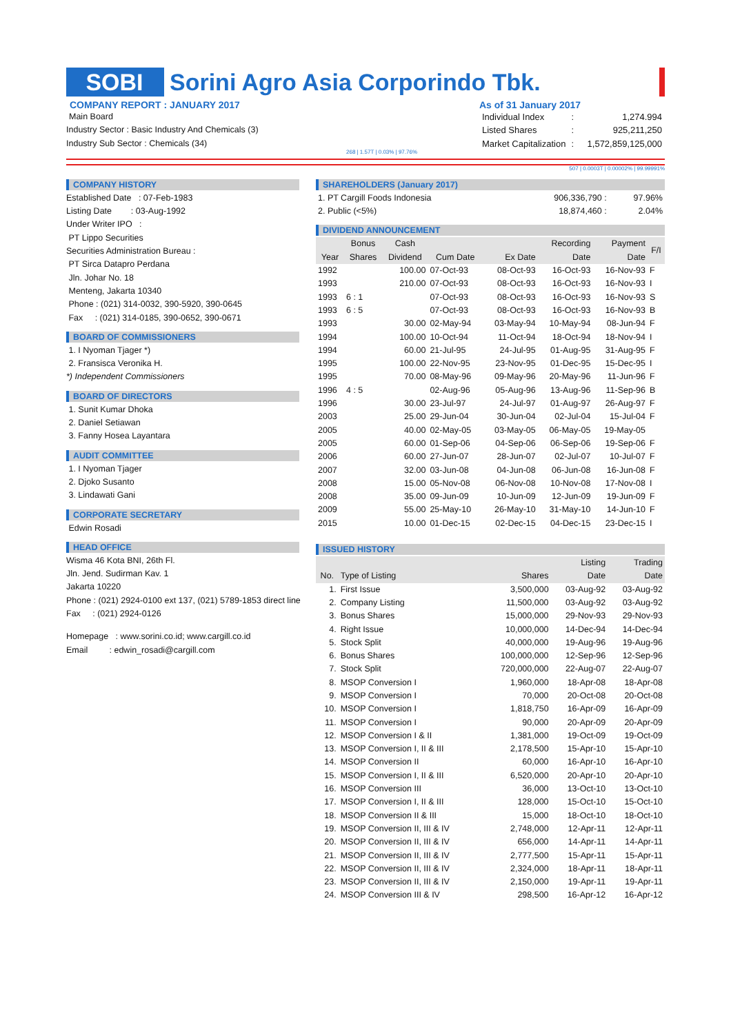SOBI Sorini Agro Asia Corporindo Tbk.
COMPANY REPORT : JANUARY 2017
Main Board
Industry Sector : Basic Industry And Chemicals (3)
Industry Sub Sector : Chemicals (34)
As of 31 January 2017
| Individual Index | : | 1,274.994 |
| Listed Shares | : | 925,211,250 |
| Market Capitalization | : | 1,572,859,125,000 |
268 | 1.57T | 0.03% | 97.76%
507 | 0.0003T | 0.00002% | 99.99991%
COMPANY HISTORY
Established Date : 07-Feb-1983
Listing Date : 03-Aug-1992
Under Writer IPO :
PT Lippo Securities
Securities Administration Bureau :
PT Sirca Datapro Perdana
Jln. Johar No. 18
Menteng, Jakarta 10340
Phone : (021) 314-0032, 390-5920, 390-0645
Fax : (021) 314-0185, 390-0652, 390-0671
BOARD OF COMMISSIONERS
1. I Nyoman Tjager *)
2. Fransisca Veronika H.
*) Independent Commissioners
BOARD OF DIRECTORS
1. Sunit Kumar Dhoka
2. Daniel Setiawan
3. Fanny Hosea Layantara
AUDIT COMMITTEE
1. I Nyoman Tjager
2. Djoko Susanto
3. Lindawati Gani
CORPORATE SECRETARY
Edwin Rosadi
HEAD OFFICE
Wisma 46 Kota BNI, 26th Fl.
Jln. Jend. Sudirman Kav. 1
Jakarta 10220
Phone : (021) 2924-0100 ext 137, (021) 5789-1853 direct line
Fax : (021) 2924-0126
Homepage : www.sorini.co.id; www.cargill.co.id
Email : edwin_rosadi@cargill.com
SHAREHOLDERS (January 2017)
| 1. PT Cargill Foods Indonesia | 906,336,790 : | 97.96% |
| 2. Public (<5%) | 18,874,460 : | 2.04% |
DIVIDEND ANNOUNCEMENT
| | Bonus | Cash | | | Recording | Payment | F/I |
| --- | --- | --- | --- | --- | --- | --- | --- |
| Year | Shares | Dividend | Cum Date | Ex Date | Date | Date | |
| 1992 | | 100.00 | 07-Oct-93 | 08-Oct-93 | 16-Oct-93 | 16-Nov-93 | F |
| 1993 | | 210.00 | 07-Oct-93 | 08-Oct-93 | 16-Oct-93 | 16-Nov-93 | I |
| 1993 | 6 : 1 | | 07-Oct-93 | 08-Oct-93 | 16-Oct-93 | 16-Nov-93 | S |
| 1993 | 6 : 5 | | 07-Oct-93 | 08-Oct-93 | 16-Oct-93 | 16-Nov-93 | B |
| 1993 | | 30.00 | 02-May-94 | 03-May-94 | 10-May-94 | 08-Jun-94 | F |
| 1994 | | 100.00 | 10-Oct-94 | 11-Oct-94 | 18-Oct-94 | 18-Nov-94 | I |
| 1994 | | 60.00 | 21-Jul-95 | 24-Jul-95 | 01-Aug-95 | 31-Aug-95 | F |
| 1995 | | 100.00 | 22-Nov-95 | 23-Nov-95 | 01-Dec-95 | 15-Dec-95 | I |
| 1995 | | 70.00 | 08-May-96 | 09-May-96 | 20-May-96 | 11-Jun-96 | F |
| 1996 | 4 : 5 | | 02-Aug-96 | 05-Aug-96 | 13-Aug-96 | 11-Sep-96 | B |
| 1996 | | 30.00 | 23-Jul-97 | 24-Jul-97 | 01-Aug-97 | 26-Aug-97 | F |
| 2003 | | 25.00 | 29-Jun-04 | 30-Jun-04 | 02-Jul-04 | 15-Jul-04 | F |
| 2005 | | 40.00 | 02-May-05 | 03-May-05 | 06-May-05 | 19-May-05 | |
| 2005 | | 60.00 | 01-Sep-06 | 04-Sep-06 | 06-Sep-06 | 19-Sep-06 | F |
| 2006 | | 60.00 | 27-Jun-07 | 28-Jun-07 | 02-Jul-07 | 10-Jul-07 | F |
| 2007 | | 32.00 | 03-Jun-08 | 04-Jun-08 | 06-Jun-08 | 16-Jun-08 | F |
| 2008 | | 15.00 | 05-Nov-08 | 06-Nov-08 | 10-Nov-08 | 17-Nov-08 | I |
| 2008 | | 35.00 | 09-Jun-09 | 10-Jun-09 | 12-Jun-09 | 19-Jun-09 | F |
| 2009 | | 55.00 | 25-May-10 | 26-May-10 | 31-May-10 | 14-Jun-10 | F |
| 2015 | | 10.00 | 01-Dec-15 | 02-Dec-15 | 04-Dec-15 | 23-Dec-15 | I |
ISSUED HISTORY
| | | | Listing | Trading |
| --- | --- | --- | --- | --- |
| No. | Type of Listing | Shares | Date | Date |
| 1. | First Issue | 3,500,000 | 03-Aug-92 | 03-Aug-92 |
| 2. | Company Listing | 11,500,000 | 03-Aug-92 | 03-Aug-92 |
| 3. | Bonus Shares | 15,000,000 | 29-Nov-93 | 29-Nov-93 |
| 4. | Right Issue | 10,000,000 | 14-Dec-94 | 14-Dec-94 |
| 5. | Stock Split | 40,000,000 | 19-Aug-96 | 19-Aug-96 |
| 6. | Bonus Shares | 100,000,000 | 12-Sep-96 | 12-Sep-96 |
| 7. | Stock Split | 720,000,000 | 22-Aug-07 | 22-Aug-07 |
| 8. | MSOP Conversion I | 1,960,000 | 18-Apr-08 | 18-Apr-08 |
| 9. | MSOP Conversion I | 70,000 | 20-Oct-08 | 20-Oct-08 |
| 10. | MSOP Conversion I | 1,818,750 | 16-Apr-09 | 16-Apr-09 |
| 11. | MSOP Conversion I | 90,000 | 20-Apr-09 | 20-Apr-09 |
| 12. | MSOP Conversion I & II | 1,381,000 | 19-Oct-09 | 19-Oct-09 |
| 13. | MSOP Conversion I, II & III | 2,178,500 | 15-Apr-10 | 15-Apr-10 |
| 14. | MSOP Conversion II | 60,000 | 16-Apr-10 | 16-Apr-10 |
| 15. | MSOP Conversion I, II & III | 6,520,000 | 20-Apr-10 | 20-Apr-10 |
| 16. | MSOP Conversion III | 36,000 | 13-Oct-10 | 13-Oct-10 |
| 17. | MSOP Conversion I, II & III | 128,000 | 15-Oct-10 | 15-Oct-10 |
| 18. | MSOP Conversion II & III | 15,000 | 18-Oct-10 | 18-Oct-10 |
| 19. | MSOP Conversion II, III & IV | 2,748,000 | 12-Apr-11 | 12-Apr-11 |
| 20. | MSOP Conversion II, III & IV | 656,000 | 14-Apr-11 | 14-Apr-11 |
| 21. | MSOP Conversion II, III & IV | 2,777,500 | 15-Apr-11 | 15-Apr-11 |
| 22. | MSOP Conversion II, III & IV | 2,324,000 | 18-Apr-11 | 18-Apr-11 |
| 23. | MSOP Conversion II, III & IV | 2,150,000 | 19-Apr-11 | 19-Apr-11 |
| 24. | MSOP Conversion III & IV | 298,500 | 16-Apr-12 | 16-Apr-12 |